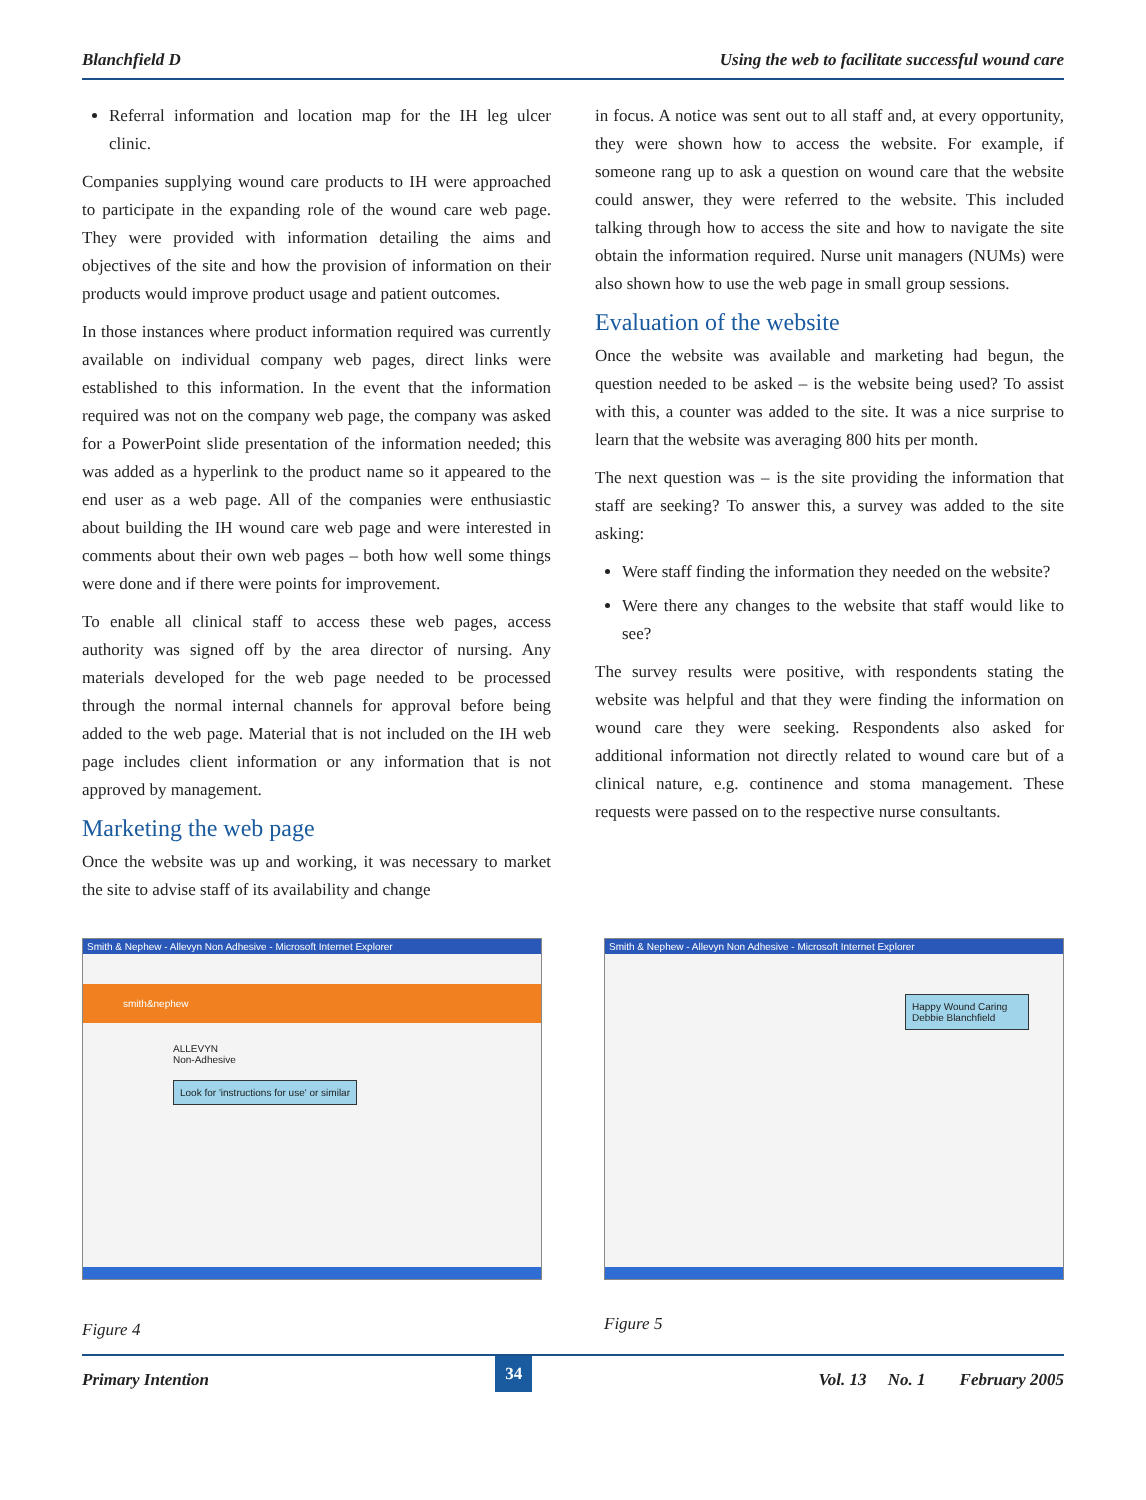Blanchfield D Using the web to facilitate successful wound care
Referral information and location map for the IH leg ulcer clinic.
Companies supplying wound care products to IH were approached to participate in the expanding role of the wound care web page. They were provided with information detailing the aims and objectives of the site and how the provision of information on their products would improve product usage and patient outcomes.
In those instances where product information required was currently available on individual company web pages, direct links were established to this information. In the event that the information required was not on the company web page, the company was asked for a PowerPoint slide presentation of the information needed; this was added as a hyperlink to the product name so it appeared to the end user as a web page. All of the companies were enthusiastic about building the IH wound care web page and were interested in comments about their own web pages – both how well some things were done and if there were points for improvement.
To enable all clinical staff to access these web pages, access authority was signed off by the area director of nursing. Any materials developed for the web page needed to be processed through the normal internal channels for approval before being added to the web page. Material that is not included on the IH web page includes client information or any information that is not approved by management.
Marketing the web page
Once the website was up and working, it was necessary to market the site to advise staff of its availability and change
in focus. A notice was sent out to all staff and, at every opportunity, they were shown how to access the website. For example, if someone rang up to ask a question on wound care that the website could answer, they were referred to the website. This included talking through how to access the site and how to navigate the site obtain the information required. Nurse unit managers (NUMs) were also shown how to use the web page in small group sessions.
Evaluation of the website
Once the website was available and marketing had begun, the question needed to be asked – is the website being used? To assist with this, a counter was added to the site. It was a nice surprise to learn that the website was averaging 800 hits per month.
The next question was – is the site providing the information that staff are seeking? To answer this, a survey was added to the site asking:
Were staff finding the information they needed on the website?
Were there any changes to the website that staff would like to see?
The survey results were positive, with respondents stating the website was helpful and that they were finding the information on wound care they were seeking. Respondents also asked for additional information not directly related to wound care but of a clinical nature, e.g. continence and stoma management. These requests were passed on to the respective nurse consultants.
Smith & Nephew - Allevyn Non Adhesive - Microsoft Internet Explorer
smith&nephew
ALLEVYN
Non-Adhesive
Look for 'instructions for use' or similar
Figure 4
Smith & Nephew - Allevyn Non Adhesive - Microsoft Internet Explorer
Happy Wound Caring
Debbie Blanchfield
Figure 5
Primary Intention 34 Vol. 13 No. 1 February 2005